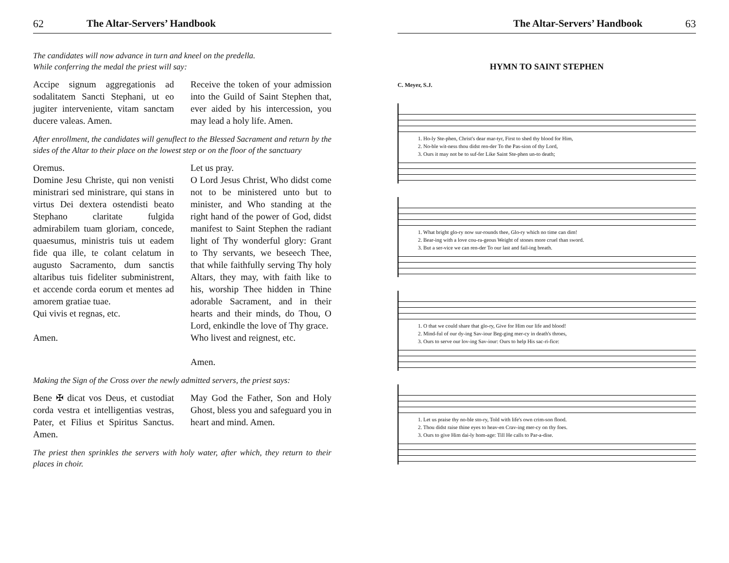62 The Altar-Servers’ Handbook
The candidates will now advance in turn and kneel on the predella.
While conferring the medal the priest will say:
Accipe signum aggregationis ad sodalitatem Sancti Stephani, ut eo jugiter interveniente, vitam sanctam ducere valeas. Amen.
Receive the token of your admission into the Guild of Saint Stephen that, ever aided by his intercession, you may lead a holy life. Amen.
After enrollment, the candidates will genuflect to the Blessed Sacrament and return by the sides of the Altar to their place on the lowest step or on the floor of the sanctuary
Oremus.
Domine Jesu Christe, qui non venisti ministrari sed ministrare, qui stans in virtus Dei dextera ostendisti beato Stephano claritate fulgida admirabilem tuam gloriam, concede, quaesumus, ministris tuis ut eadem fide qua ille, te colant celatum in augusto Sacramento, dum sanctis altaribus tuis fideliter subministrent, et accende corda eorum et mentes ad amorem gratiae tuae.
Qui vivis et regnas, etc.
Amen.
Let us pray.
O Lord Jesus Christ, Who didst come not to be ministered unto but to minister, and Who standing at the right hand of the power of God, didst manifest to Saint Stephen the radiant light of Thy wonderful glory: Grant to Thy servants, we beseech Thee, that while faithfully serving Thy holy Altars, they may, with faith like to his, worship Thee hidden in Thine adorable Sacrament, and in their hearts and their minds, do Thou, O Lord, enkindle the love of Thy grace.
Who livest and reignest, etc.
Amen.
Making the Sign of the Cross over the newly admitted servers, the priest says:
Bene ✠ dicat vos Deus, et custodiat corda vestra et intelligentias vestras, Pater, et Filius et Spiritus Sanctus. Amen.
May God the Father, Son and Holy Ghost, bless you and safeguard you in heart and mind. Amen.
The priest then sprinkles the servers with holy water, after which, they return to their places in choir.
The Altar-Servers’ Handbook 63
HYMN TO SAINT STEPHEN
C. Meyer, S.J.
1. Ho-ly Ste-phen, Christ's dear mar-tyr, First to shed thy blood for Him,
2. No-ble wit-ness thou didst ren-der To the Pas-sion of thy Lord,
3. Ours it may not be to suf-fer Like Saint Ste-phen un-to death;
1. What bright glo-ry now sur-rounds thee, Glo-ry which no time can dim!
2. Bear-ing with a love cou-ra-geous Weight of stones more cruel than sword.
3. But a ser-vice we can ren-der To our last and fail-ing breath.
1. O that we could share that glo-ry, Give for Him our life and blood!
2. Mind-ful of our dy-ing Sav-iour Beg-ging mer-cy in death's throes,
3. Ours to serve our lov-ing Sav-iour: Ours to help His sac-ri-fice:
1. Let us praise thy no-ble sto-ry, Told with life's own crim-son flood.
2. Thou didst raise thine eyes to heav-en Crav-ing mer-cy on thy foes.
3. Ours to give Him dai-ly hom-age: Till He calls to Par-a-dise.